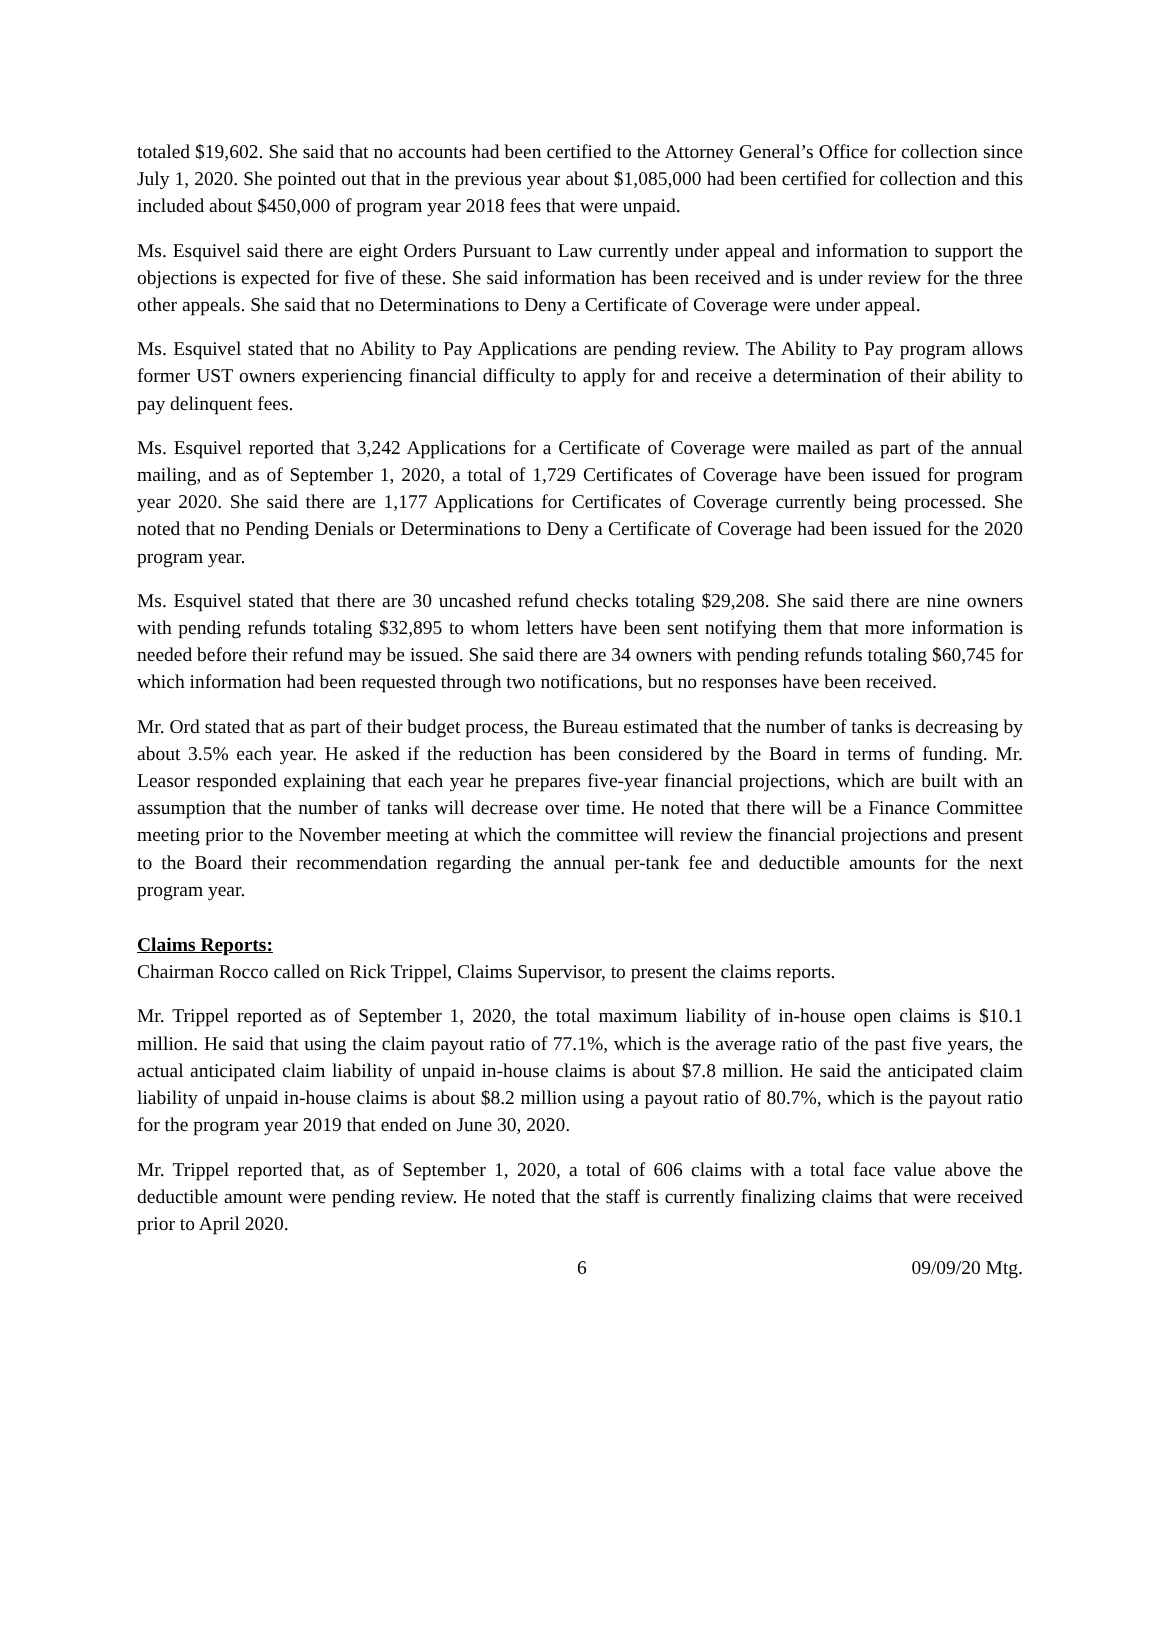totaled $19,602. She said that no accounts had been certified to the Attorney General’s Office for collection since July 1, 2020. She pointed out that in the previous year about $1,085,000 had been certified for collection and this included about $450,000 of program year 2018 fees that were unpaid.
Ms. Esquivel said there are eight Orders Pursuant to Law currently under appeal and information to support the objections is expected for five of these. She said information has been received and is under review for the three other appeals. She said that no Determinations to Deny a Certificate of Coverage were under appeal.
Ms. Esquivel stated that no Ability to Pay Applications are pending review. The Ability to Pay program allows former UST owners experiencing financial difficulty to apply for and receive a determination of their ability to pay delinquent fees.
Ms. Esquivel reported that 3,242 Applications for a Certificate of Coverage were mailed as part of the annual mailing, and as of September 1, 2020, a total of 1,729 Certificates of Coverage have been issued for program year 2020. She said there are 1,177 Applications for Certificates of Coverage currently being processed. She noted that no Pending Denials or Determinations to Deny a Certificate of Coverage had been issued for the 2020 program year.
Ms. Esquivel stated that there are 30 uncashed refund checks totaling $29,208. She said there are nine owners with pending refunds totaling $32,895 to whom letters have been sent notifying them that more information is needed before their refund may be issued. She said there are 34 owners with pending refunds totaling $60,745 for which information had been requested through two notifications, but no responses have been received.
Mr. Ord stated that as part of their budget process, the Bureau estimated that the number of tanks is decreasing by about 3.5% each year. He asked if the reduction has been considered by the Board in terms of funding. Mr. Leasor responded explaining that each year he prepares five-year financial projections, which are built with an assumption that the number of tanks will decrease over time. He noted that there will be a Finance Committee meeting prior to the November meeting at which the committee will review the financial projections and present to the Board their recommendation regarding the annual per-tank fee and deductible amounts for the next program year.
Claims Reports:
Chairman Rocco called on Rick Trippel, Claims Supervisor, to present the claims reports.
Mr. Trippel reported as of September 1, 2020, the total maximum liability of in-house open claims is $10.1 million. He said that using the claim payout ratio of 77.1%, which is the average ratio of the past five years, the actual anticipated claim liability of unpaid in-house claims is about $7.8 million. He said the anticipated claim liability of unpaid in-house claims is about $8.2 million using a payout ratio of 80.7%, which is the payout ratio for the program year 2019 that ended on June 30, 2020.
Mr. Trippel reported that, as of September 1, 2020, a total of 606 claims with a total face value above the deductible amount were pending review. He noted that the staff is currently finalizing claims that were received prior to April 2020.
6 09/09/20 Mtg.